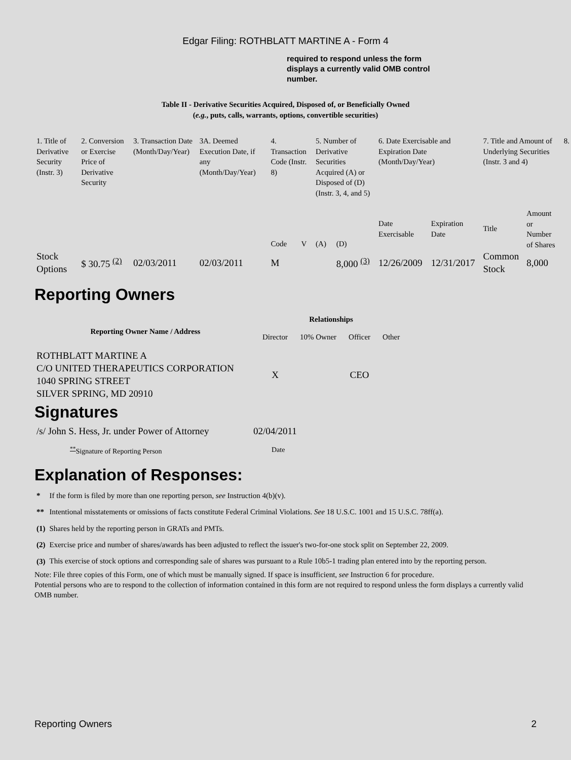Edgar Filing: ROTHBLATT MARTINE A - Form 4
required to respond unless the form displays a currently valid OMB control number.
Table II - Derivative Securities Acquired, Disposed of, or Beneficially Owned
(e.g., puts, calls, warrants, options, convertible securities)
| 1. Title of Derivative Security (Instr. 3) | 2. Conversion or Exercise Price of Derivative Security | 3. Transaction Date (Month/Day/Year) | 3A. Deemed Execution Date, if any (Month/Day/Year) | 4. Transaction Code (Instr. 8) | | 5. Number of Derivative Securities Acquired (A) or Disposed of (D) (Instr. 3, 4, and 5) | | 6. Date Exercisable and Expiration Date (Month/Day/Year) | | 7. Title and Amount of Underlying Securities (Instr. 3 and 4) | | 8. |
| | | | | Code | V | (A) | (D) | Date Exercisable | Expiration Date | Title | Amount or Number of Shares | |
| Stock Options | $ 30.75 <sup>(2)</sup> | 02/03/2011 | 02/03/2011 | M | | | 8,000 <sup>(3)</sup> | 12/26/2009 | 12/31/2017 | Common Stock | 8,000 | |
Reporting Owners
| Reporting Owner Name / Address | Relationships | | | |
| --- | --- | --- | --- | --- |
| | Director | 10% Owner | Officer | Other |
| ROTHBLATT MARTINE A C/O UNITED THERAPEUTICS CORPORATION 1040 SPRING STREET SILVER SPRING, MD 20910 | X | | CEO | |
Signatures
| /s/ John S. Hess, Jr. under Power of Attorney | 02/04/2011 |
| <sup>**</sup> Signature of Reporting Person | Date |
Explanation of Responses:
| * | If the form is filed by more than one reporting person, see Instruction 4(b)(v). |
| ** | Intentional misstatements or omissions of facts constitute Federal Criminal Violations. See 18 U.S.C. 1001 and 15 U.S.C. 78ff(a). |
| (1) | Shares held by the reporting person in GRATs and PMTs. |
| (2) | Exercise price and number of shares/awards has been adjusted to reflect the issuer's two-for-one stock split on September 22, 2009. |
| (3) | This exercise of stock options and corresponding sale of shares was pursuant to a Rule 10b5-1 trading plan entered into by the reporting person. |
Note: File three copies of this Form, one of which must be manually signed. If space is insufficient, see Instruction 6 for procedure.
Potential persons who are to respond to the collection of information contained in this form are not required to respond unless the form displays a currently valid OMB number.
Reporting Owners 2